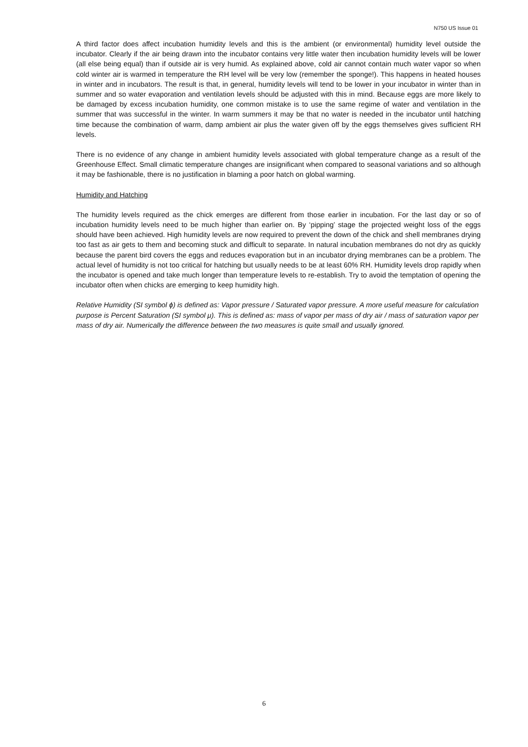N750 US Issue 01
A third factor does affect incubation humidity levels and this is the ambient (or environmental) humidity level outside the incubator. Clearly if the air being drawn into the incubator contains very little water then incubation humidity levels will be lower (all else being equal) than if outside air is very humid. As explained above, cold air cannot contain much water vapor so when cold winter air is warmed in temperature the RH level will be very low (remember the sponge!). This happens in heated houses in winter and in incubators. The result is that, in general, humidity levels will tend to be lower in your incubator in winter than in summer and so water evaporation and ventilation levels should be adjusted with this in mind. Because eggs are more likely to be damaged by excess incubation humidity, one common mistake is to use the same regime of water and ventilation in the summer that was successful in the winter. In warm summers it may be that no water is needed in the incubator until hatching time because the combination of warm, damp ambient air plus the water given off by the eggs themselves gives sufficient RH levels.
There is no evidence of any change in ambient humidity levels associated with global temperature change as a result of the Greenhouse Effect. Small climatic temperature changes are insignificant when compared to seasonal variations and so although it may be fashionable, there is no justification in blaming a poor hatch on global warming.
Humidity and Hatching
The humidity levels required as the chick emerges are different from those earlier in incubation. For the last day or so of incubation humidity levels need to be much higher than earlier on. By ‘pipping’ stage the projected weight loss of the eggs should have been achieved. High humidity levels are now required to prevent the down of the chick and shell membranes drying too fast as air gets to them and becoming stuck and difficult to separate. In natural incubation membranes do not dry as quickly because the parent bird covers the eggs and reduces evaporation but in an incubator drying membranes can be a problem. The actual level of humidity is not too critical for hatching but usually needs to be at least 60% RH. Humidity levels drop rapidly when the incubator is opened and take much longer than temperature levels to re-establish. Try to avoid the temptation of opening the incubator often when chicks are emerging to keep humidity high.
Relative Humidity (SI symbol ϕ) is defined as: Vapor pressure / Saturated vapor pressure. A more useful measure for calculation purpose is Percent Saturation (SI symbol μ). This is defined as: mass of vapor per mass of dry air / mass of saturation vapor per mass of dry air. Numerically the difference between the two measures is quite small and usually ignored.
6